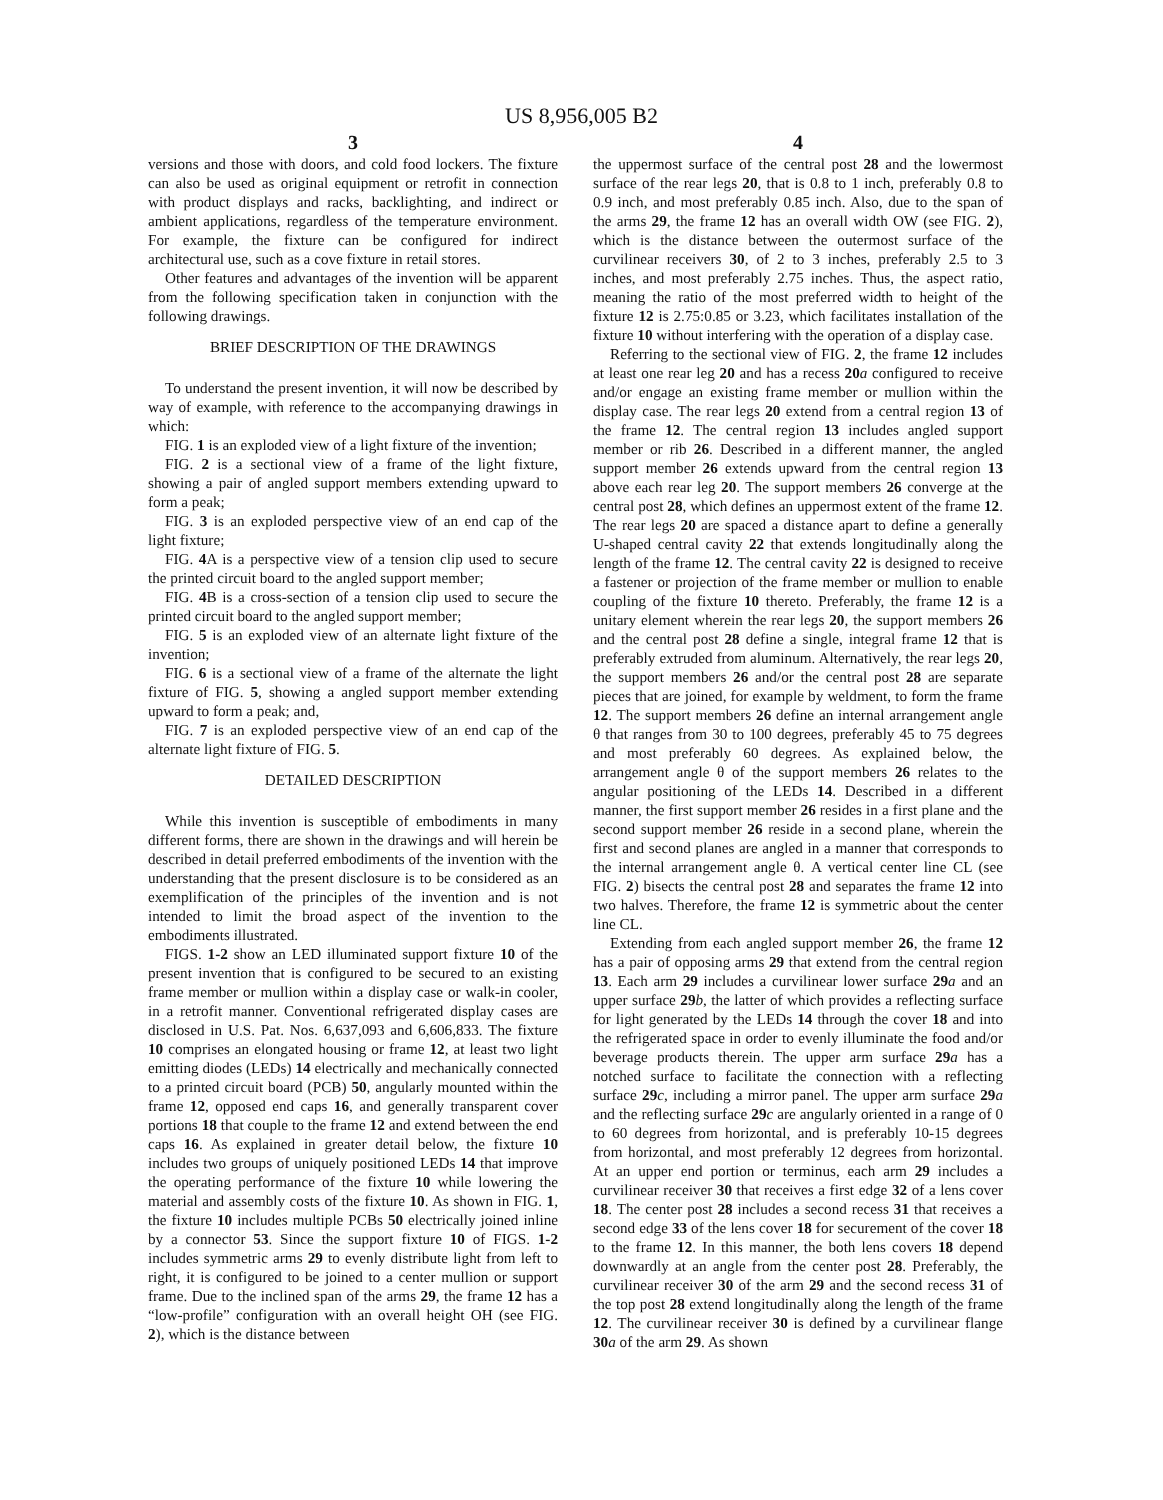US 8,956,005 B2
3
versions and those with doors, and cold food lockers. The fixture can also be used as original equipment or retrofit in connection with product displays and racks, backlighting, and indirect or ambient applications, regardless of the temperature environment. For example, the fixture can be configured for indirect architectural use, such as a cove fixture in retail stores.
Other features and advantages of the invention will be apparent from the following specification taken in conjunction with the following drawings.
BRIEF DESCRIPTION OF THE DRAWINGS
To understand the present invention, it will now be described by way of example, with reference to the accompanying drawings in which:
FIG. 1 is an exploded view of a light fixture of the invention;
FIG. 2 is a sectional view of a frame of the light fixture, showing a pair of angled support members extending upward to form a peak;
FIG. 3 is an exploded perspective view of an end cap of the light fixture;
FIG. 4 A is a perspective view of a tension clip used to secure the printed circuit board to the angled support member;
FIG. 4 B is a cross-section of a tension clip used to secure the printed circuit board to the angled support member;
FIG. 5 is an exploded view of an alternate light fixture of the invention;
FIG. 6 is a sectional view of a frame of the alternate the light fixture of FIG. 5, showing a angled support member extending upward to form a peak; and,
FIG. 7 is an exploded perspective view of an end cap of the alternate light fixture of FIG. 5.
DETAILED DESCRIPTION
While this invention is susceptible of embodiments in many different forms, there are shown in the drawings and will herein be described in detail preferred embodiments of the invention with the understanding that the present disclosure is to be considered as an exemplification of the principles of the invention and is not intended to limit the broad aspect of the invention to the embodiments illustrated.
FIGS. 1-2 show an LED illuminated support fixture 10 of the present invention that is configured to be secured to an existing frame member or mullion within a display case or walk-in cooler, in a retrofit manner. Conventional refrigerated display cases are disclosed in U.S. Pat. Nos. 6,637,093 and 6,606,833. The fixture 10 comprises an elongated housing or frame 12, at least two light emitting diodes (LEDs) 14 electrically and mechanically connected to a printed circuit board (PCB) 50, angularly mounted within the frame 12, opposed end caps 16, and generally transparent cover portions 18 that couple to the frame 12 and extend between the end caps 16. As explained in greater detail below, the fixture 10 includes two groups of uniquely positioned LEDs 14 that improve the operating performance of the fixture 10 while lowering the material and assembly costs of the fixture 10. As shown in FIG. 1, the fixture 10 includes multiple PCBs 50 electrically joined inline by a connector 53. Since the support fixture 10 of FIGS. 1-2 includes symmetric arms 29 to evenly distribute light from left to right, it is configured to be joined to a center mullion or support frame. Due to the inclined span of the arms 29, the frame 12 has a “low-profile” configuration with an overall height OH (see FIG. 2), which is the distance between
4
the uppermost surface of the central post 28 and the lowermost surface of the rear legs 20, that is 0.8 to 1 inch, preferably 0.8 to 0.9 inch, and most preferably 0.85 inch. Also, due to the span of the arms 29, the frame 12 has an overall width OW (see FIG. 2), which is the distance between the outermost surface of the curvilinear receivers 30, of 2 to 3 inches, preferably 2.5 to 3 inches, and most preferably 2.75 inches. Thus, the aspect ratio, meaning the ratio of the most preferred width to height of the fixture 12 is 2.75:0.85 or 3.23, which facilitates installation of the fixture 10 without interfering with the operation of a display case.
Referring to the sectional view of FIG. 2, the frame 12 includes at least one rear leg 20 and has a recess 20 a configured to receive and/or engage an existing frame member or mullion within the display case. The rear legs 20 extend from a central region 13 of the frame 12. The central region 13 includes angled support member or rib 26. Described in a different manner, the angled support member 26 extends upward from the central region 13 above each rear leg 20. The support members 26 converge at the central post 28, which defines an uppermost extent of the frame 12. The rear legs 20 are spaced a distance apart to define a generally U-shaped central cavity 22 that extends longitudinally along the length of the frame 12. The central cavity 22 is designed to receive a fastener or projection of the frame member or mullion to enable coupling of the fixture 10 thereto. Preferably, the frame 12 is a unitary element wherein the rear legs 20, the support members 26 and the central post 28 define a single, integral frame 12 that is preferably extruded from aluminum. Alternatively, the rear legs 20, the support members 26 and/or the central post 28 are separate pieces that are joined, for example by weldment, to form the frame 12. The support members 26 define an internal arrangement angle θ that ranges from 30 to 100 degrees, preferably 45 to 75 degrees and most preferably 60 degrees. As explained below, the arrangement angle θ of the support members 26 relates to the angular positioning of the LEDs 14. Described in a different manner, the first support member 26 resides in a first plane and the second support member 26 reside in a second plane, wherein the first and second planes are angled in a manner that corresponds to the internal arrangement angle θ. A vertical center line CL (see FIG. 2) bisects the central post 28 and separates the frame 12 into two halves. Therefore, the frame 12 is symmetric about the center line CL.
Extending from each angled support member 26, the frame 12 has a pair of opposing arms 29 that extend from the central region 13. Each arm 29 includes a curvilinear lower surface 29 a and an upper surface 29 b, the latter of which provides a reflecting surface for light generated by the LEDs 14 through the cover 18 and into the refrigerated space in order to evenly illuminate the food and/or beverage products therein. The upper arm surface 29 a has a notched surface to facilitate the connection with a reflecting surface 29 c, including a mirror panel. The upper arm surface 29 a and the reflecting surface 29 c are angularly oriented in a range of 0 to 60 degrees from horizontal, and is preferably 10-15 degrees from horizontal, and most preferably 12 degrees from horizontal. At an upper end portion or terminus, each arm 29 includes a curvilinear receiver 30 that receives a first edge 32 of a lens cover 18. The center post 28 includes a second recess 31 that receives a second edge 33 of the lens cover 18 for securement of the cover 18 to the frame 12. In this manner, the both lens covers 18 depend downwardly at an angle from the center post 28. Preferably, the curvilinear receiver 30 of the arm 29 and the second recess 31 of the top post 28 extend longitudinally along the length of the frame 12. The curvilinear receiver 30 is defined by a curvilinear flange 30 a of the arm 29. As shown